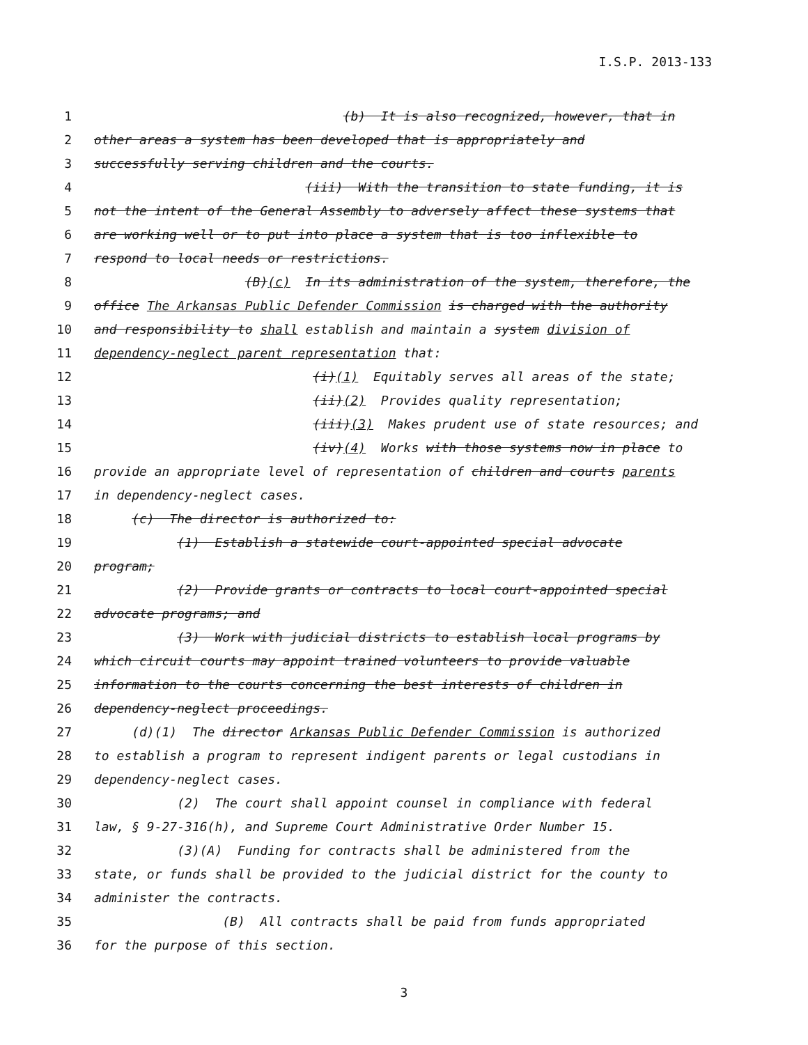I.S.P. 2013-133
1 (b) It is also recognized, however, that in
2 other areas a system has been developed that is appropriately and
3 successfully serving children and the courts.
4 (iii) With the transition to state funding, it is
5 not the intent of the General Assembly to adversely affect these systems that
6 are working well or to put into place a system that is too inflexible to
7 respond to local needs or restrictions.
8 (B)(c) In its administration of the system, therefore, the
9 office The Arkansas Public Defender Commission is charged with the authority
10 and responsibility to shall establish and maintain a system division of
11 dependency-neglect parent representation that:
12 (i)(1) Equitably serves all areas of the state;
13 (ii)(2) Provides quality representation;
14 (iii)(3) Makes prudent use of state resources; and
15 (iv)(4) Works with those systems now in place to
16 provide an appropriate level of representation of children and courts parents
17 in dependency-neglect cases.
18 (c) The director is authorized to:
19 (1) Establish a statewide court-appointed special advocate
20 program;
21 (2) Provide grants or contracts to local court-appointed special
22 advocate programs; and
23 (3) Work with judicial districts to establish local programs by
24 which circuit courts may appoint trained volunteers to provide valuable
25 information to the courts concerning the best interests of children in
26 dependency-neglect proceedings.
27 (d)(1) The director Arkansas Public Defender Commission is authorized
28 to establish a program to represent indigent parents or legal custodians in
29 dependency-neglect cases.
30 (2) The court shall appoint counsel in compliance with federal
31 law, § 9-27-316(h), and Supreme Court Administrative Order Number 15.
32 (3)(A) Funding for contracts shall be administered from the
33 state, or funds shall be provided to the judicial district for the county to
34 administer the contracts.
35 (B) All contracts shall be paid from funds appropriated
36 for the purpose of this section.
3